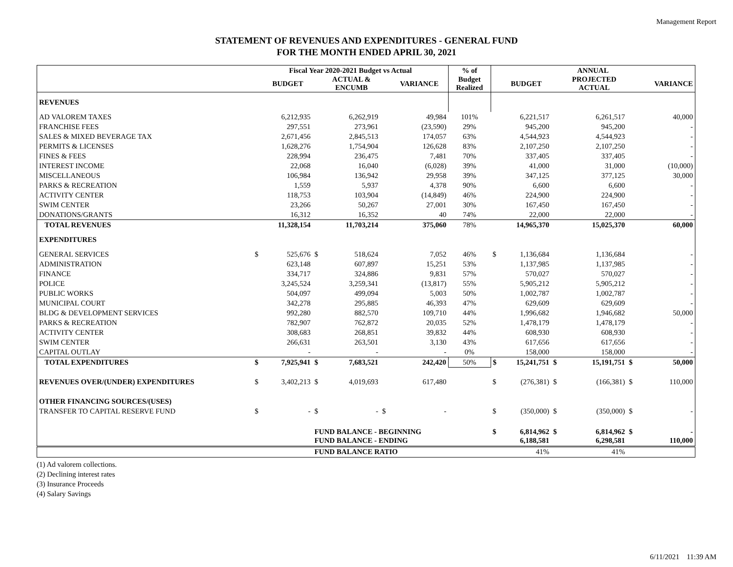Management Report
STATEMENT OF REVENUES AND EXPENDITURES - GENERAL FUND
FOR THE MONTH ENDED APRIL 30, 2021
| | Fiscal Year 2020-2021 Budget vs Actual | | | | | | % of | ANNUAL | | | | | |
| --- | --- | --- | --- | --- | --- | --- | --- | --- | --- | --- | --- | --- | --- |
| | | BUDGET | | ACTUAL & ENCUMB | | VARIANCE | Budget Realized | | BUDGET | | PROJECTED ACTUAL | | VARIANCE |
| REVENUES | | | | | | | | | | | | | |
| AD VALOREM TAXES | | 6,212,935 | | 6,262,919 | | 49,984 | 101% | | 6,221,517 | | 6,261,517 | | 40,000 |
| FRANCHISE FEES | | 297,551 | | 273,961 | | (23,590) | 29% | | 945,200 | | 945,200 | | - |
| SALES & MIXED BEVERAGE TAX | | 2,671,456 | | 2,845,513 | | 174,057 | 63% | | 4,544,923 | | 4,544,923 | | - |
| PERMITS & LICENSES | | 1,628,276 | | 1,754,904 | | 126,628 | 83% | | 2,107,250 | | 2,107,250 | | - |
| FINES & FEES | | 228,994 | | 236,475 | | 7,481 | 70% | | 337,405 | | 337,405 | | - |
| INTEREST INCOME | | 22,068 | | 16,040 | | (6,028) | 39% | | 41,000 | | 31,000 | | (10,000) |
| MISCELLANEOUS | | 106,984 | | 136,942 | | 29,958 | 39% | | 347,125 | | 377,125 | | 30,000 |
| PARKS & RECREATION | | 1,559 | | 5,937 | | 4,378 | 90% | | 6,600 | | 6,600 | | - |
| ACTIVITY CENTER | | 118,753 | | 103,904 | | (14,849) | 46% | | 224,900 | | 224,900 | | - |
| SWIM CENTER | | 23,266 | | 50,267 | | 27,001 | 30% | | 167,450 | | 167,450 | | - |
| DONATIONS/GRANTS | | 16,312 | | 16,352 | | 40 | 74% | | 22,000 | | 22,000 | | - |
| TOTAL REVENUES | | 11,328,154 | | 11,703,214 | | 375,060 | 78% | | 14,965,370 | | 15,025,370 | | 60,000 |
| EXPENDITURES | | | | | | | | | | | | | |
| GENERAL SERVICES | $ | 525,676 | $ | 518,624 | | 7,052 | 46% | $ | 1,136,684 | | 1,136,684 | | - |
| ADMINISTRATION | | 623,148 | | 607,897 | | 15,251 | 53% | | 1,137,985 | | 1,137,985 | | - |
| FINANCE | | 334,717 | | 324,886 | | 9,831 | 57% | | 570,027 | | 570,027 | | - |
| POLICE | | 3,245,524 | | 3,259,341 | | (13,817) | 55% | | 5,905,212 | | 5,905,212 | | - |
| PUBLIC WORKS | | 504,097 | | 499,094 | | 5,003 | 50% | | 1,002,787 | | 1,002,787 | | - |
| MUNICIPAL COURT | | 342,278 | | 295,885 | | 46,393 | 47% | | 629,609 | | 629,609 | | - |
| BLDG & DEVELOPMENT SERVICES | | 992,280 | | 882,570 | | 109,710 | 44% | | 1,996,682 | | 1,946,682 | | 50,000 |
| PARKS & RECREATION | | 782,907 | | 762,872 | | 20,035 | 52% | | 1,478,179 | | 1,478,179 | | - |
| ACTIVITY CENTER | | 308,683 | | 268,851 | | 39,832 | 44% | | 608,930 | | 608,930 | | - |
| SWIM CENTER | | 266,631 | | 263,501 | | 3,130 | 43% | | 617,656 | | 617,656 | | - |
| CAPITAL OUTLAY | | - | | - | | - | 0% | | 158,000 | | 158,000 | | - |
| TOTAL EXPENDITURES | $ | 7,925,941 | $ | 7,683,521 | | 242,420 | 50% | $ | 15,241,751 | $ | 15,191,751 | $ | 50,000 |
| REVENUES OVER/(UNDER) EXPENDITURES | $ | 3,402,213 | $ | 4,019,693 | | 617,480 | | $ | (276,381) | $ | (166,381) | $ | 110,000 |
| OTHER FINANCING SOURCES/(USES) | | | | | | | | | | | | | |
| TRANSFER TO CAPITAL RESERVE FUND | $ | - | $ | - | $ | - | | $ | (350,000) | $ | (350,000) | $ | - |
| | | | FUND BALANCE - BEGINNING | | | | | $ | 6,814,962 | $ | 6,814,962 | $ | - |
| | | | FUND BALANCE - ENDING | | | | | | 6,188,581 | | 6,298,581 | | 110,000 |
| | | | FUND BALANCE RATIO | | | | | | 41% | | 41% | | |
(1) Ad valorem collections.
(2) Declining interest rates
(3) Insurance Proceeds
(4) Salary Savings
6/11/2021 11:39 AM